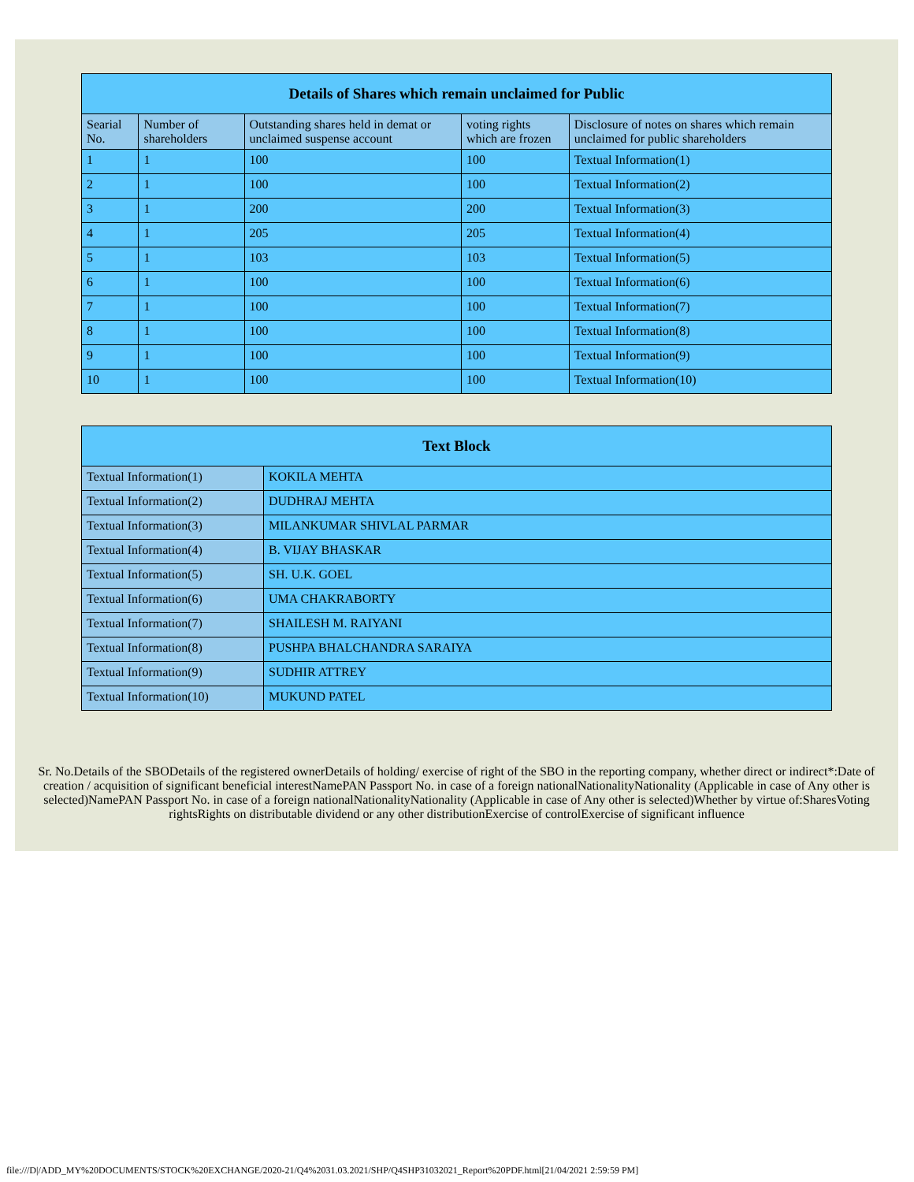| Details of Shares which remain unclaimed for Public | | | | |
| --- | --- | --- | --- | --- |
| Searial No. | Number of shareholders | Outstanding shares held in demat or unclaimed suspense account | voting rights which are frozen | Disclosure of notes on shares which remain unclaimed for public shareholders |
| 1 | 1 | 100 | 100 | Textual Information(1) |
| 2 | 1 | 100 | 100 | Textual Information(2) |
| 3 | 1 | 200 | 200 | Textual Information(3) |
| 4 | 1 | 205 | 205 | Textual Information(4) |
| 5 | 1 | 103 | 103 | Textual Information(5) |
| 6 | 1 | 100 | 100 | Textual Information(6) |
| 7 | 1 | 100 | 100 | Textual Information(7) |
| 8 | 1 | 100 | 100 | Textual Information(8) |
| 9 | 1 | 100 | 100 | Textual Information(9) |
| 10 | 1 | 100 | 100 | Textual Information(10) |
| Text Block | |
| --- | --- |
| Textual Information(1) | KOKILA MEHTA |
| Textual Information(2) | DUDHRAJ MEHTA |
| Textual Information(3) | MILANKUMAR SHIVLAL PARMAR |
| Textual Information(4) | B. VIJAY BHASKAR |
| Textual Information(5) | SH. U.K. GOEL |
| Textual Information(6) | UMA CHAKRABORTY |
| Textual Information(7) | SHAILESH M. RAIYANI |
| Textual Information(8) | PUSHPA BHALCHANDRA SARAIYA |
| Textual Information(9) | SUDHIR ATTREY |
| Textual Information(10) | MUKUND PATEL |
Sr. No.Details of the SBODetails of the registered ownerDetails of holding/ exercise of right of the SBO in the reporting company, whether direct or indirect*:Date of creation / acquisition of significant beneficial interestNamePAN Passport No. in case of a foreign nationalNationalityNationality (Applicable in case of Any other is selected)NamePAN Passport No. in case of a foreign nationalNationalityNationality (Applicable in case of Any other is selected)Whether by virtue of:SharesVoting rightsRights on distributable dividend or any other distributionExercise of controlExercise of significant influence
file:///D|/ADD_MY%20DOCUMENTS/STOCK%20EXCHANGE/2020-21/Q4%2031.03.2021/SHP/Q4SHP31032021_Report%20PDF.html[21/04/2021 2:59:59 PM]